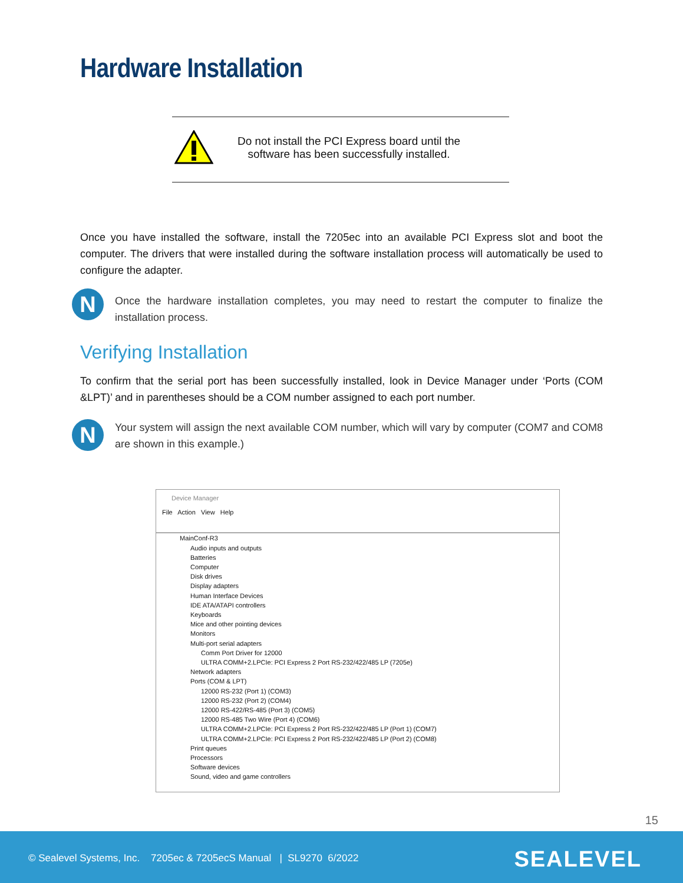Hardware Installation
Do not install the PCI Express board until the software has been successfully installed.
Once you have installed the software, install the 7205ec into an available PCI Express slot and boot the computer. The drivers that were installed during the software installation process will automatically be used to configure the adapter.
N
Once the hardware installation completes, you may need to restart the computer to finalize the installation process.
Verifying Installation
To confirm that the serial port has been successfully installed, look in Device Manager under ‘Ports (COM &LPT)’ and in parentheses should be a COM number assigned to each port number.
N
Your system will assign the next available COM number, which will vary by computer (COM7 and COM8 are shown in this example.)
Device Manager
File Action View Help
MainConf-R3
Audio inputs and outputs
Batteries
Computer
Disk drives
Display adapters
Human Interface Devices
IDE ATA/ATAPI controllers
Keyboards
Mice and other pointing devices
Monitors
Multi-port serial adapters
Comm Port Driver for 12000
ULTRA COMM+2.LPCIe: PCI Express 2 Port RS-232/422/485 LP (7205e)
Network adapters
Ports (COM & LPT)
12000 RS-232 (Port 1) (COM3)
12000 RS-232 (Port 2) (COM4)
12000 RS-422/RS-485 (Port 3) (COM5)
12000 RS-485 Two Wire (Port 4) (COM6)
ULTRA COMM+2.LPCIe: PCI Express 2 Port RS-232/422/485 LP (Port 1) (COM7)
ULTRA COMM+2.LPCIe: PCI Express 2 Port RS-232/422/485 LP (Port 2) (COM8)
Print queues
Processors
Software devices
Sound, video and game controllers
15
© Sealevel Systems, Inc. 7205ec & 7205ecS Manual | SL9270 6/2022
SEALEVEL